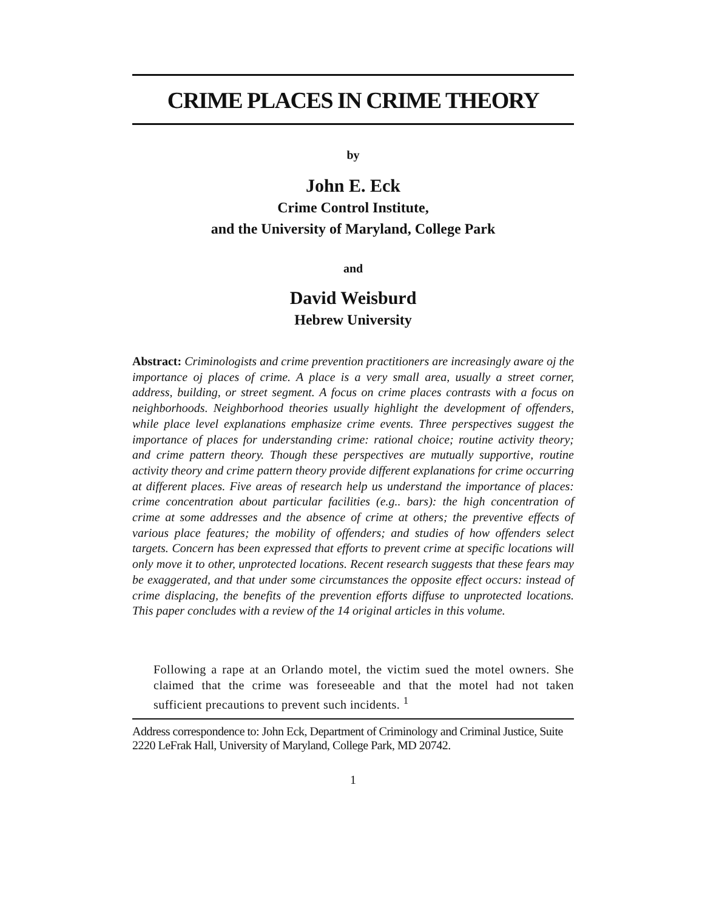CRIME PLACES IN CRIME THEORY
by
John E. Eck
Crime Control Institute,
and the University of Maryland, College Park
and
David Weisburd
Hebrew University
Abstract: Criminologists and crime prevention practitioners are increasingly aware oj the importance oj places of crime. A place is a very small area, usually a street corner, address, building, or street segment. A focus on crime places contrasts with a focus on neighborhoods. Neighborhood theories usually highlight the development of offenders, while place level explanations emphasize crime events. Three perspectives suggest the importance of places for understanding crime: rational choice; routine activity theory; and crime pattern theory. Though these perspectives are mutually supportive, routine activity theory and crime pattern theory provide different explanations for crime occurring at different places. Five areas of research help us understand the importance of places: crime concentration about particular facilities (e.g.. bars): the high concentration of crime at some addresses and the absence of crime at others; the preventive effects of various place features; the mobility of offenders; and studies of how offenders select targets. Concern has been expressed that efforts to prevent crime at specific locations will only move it to other, unprotected locations. Recent research suggests that these fears may be exaggerated, and that under some circumstances the opposite effect occurs: instead of crime displacing, the benefits of the prevention efforts diffuse to unprotected locations. This paper concludes with a review of the 14 original articles in this volume.
Following a rape at an Orlando motel, the victim sued the motel owners. She claimed that the crime was foreseeable and that the motel had not taken sufficient precautions to prevent such incidents. <sup>1</sup>
Address correspondence to: John Eck, Department of Criminology and Criminal Justice, Suite 2220 LeFrak Hall, University of Maryland, College Park, MD 20742.
1